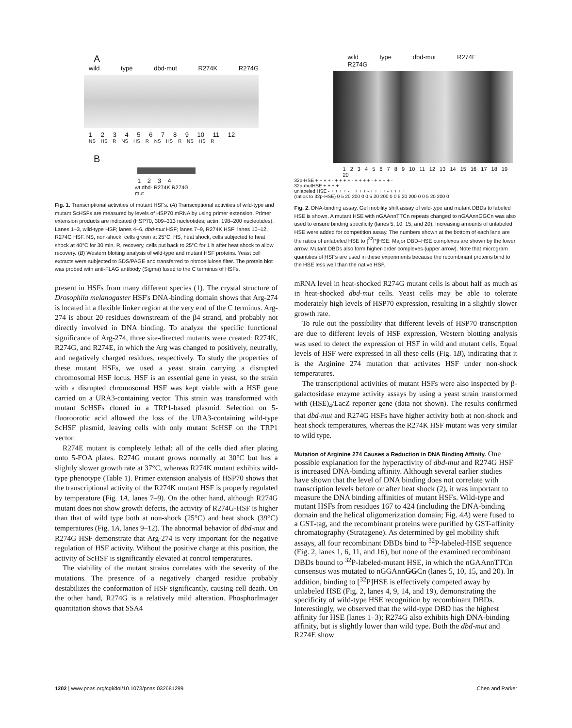A
wild type dbd-mut R274K R274G
1 2 3 4 5 6 7 8 9 10 11 12
NS HS R NS HS R NS HS R NS HS R
B
1 2 3 4
wt dbd- R274K R274G
mut
Fig. 1. Transcriptional activities of mutant HSFs. (A) Transcriptional activities of wild-type and mutant ScHSFs are measured by levels of HSP70 mRNA by using primer extension. Primer extension products are indicated (HSP70, 309–313 nucleotides; actin, 198–200 nucleotides). Lanes 1–3, wild-type HSF; lanes 4–6, dbd-mut HSF; lanes 7–9, R274K HSF; lanes 10–12, R274G HSF. NS, non-shock, cells grown at 25°C. HS, heat shock, cells subjected to heat shock at 40°C for 30 min. R, recovery, cells put back to 25°C for 1 h after heat shock to allow recovery. (B) Western blotting analysis of wild-type and mutant HSF proteins. Yeast cell extracts were subjected to SDS/PAGE and transferred to nitrocellulose filter. The protein blot was probed with anti-FLAG antibody (Sigma) fused to the C terminus of HSFs.
present in HSFs from many different species (1). The crystal structure of Drosophila melanogaster HSF's DNA-binding domain shows that Arg-274 is located in a flexible linker region at the very end of the C terminus. Arg-274 is about 20 residues downstream of the β4 strand, and probably not directly involved in DNA binding. To analyze the specific functional significance of Arg-274, three site-directed mutants were created: R274K, R274G, and R274E, in which the Arg was changed to positively, neutrally, and negatively charged residues, respectively. To study the properties of these mutant HSFs, we used a yeast strain carrying a disrupted chromosomal HSF locus. HSF is an essential gene in yeast, so the strain with a disrupted chromosomal HSF was kept viable with a HSF gene carried on a URA3-containing vector. This strain was transformed with mutant ScHSFs cloned in a TRP1-based plasmid. Selection on 5-fluoroorotic acid allowed the loss of the URA3-containing wild-type ScHSF plasmid, leaving cells with only mutant ScHSF on the TRP1 vector.
R274E mutant is completely lethal; all of the cells died after plating onto 5-FOA plates. R274G mutant grows normally at 30°C but has a slightly slower growth rate at 37°C, whereas R274K mutant exhibits wild-type phenotype (Table 1). Primer extension analysis of HSP70 shows that the transcriptional activity of the R274K mutant HSF is properly regulated by temperature (Fig. 1A, lanes 7–9). On the other hand, although R274G mutant does not show growth defects, the activity of R274G-HSF is higher than that of wild type both at non-shock (25°C) and heat shock (39°C) temperatures (Fig. 1A, lanes 9–12). The abnormal behavior of dbd-mut and R274G HSF demonstrate that Arg-274 is very important for the negative regulation of HSF activity. Without the positive charge at this position, the activity of ScHSF is significantly elevated at control temperatures.
The viability of the mutant strains correlates with the severity of the mutations. The presence of a negatively charged residue probably destabilizes the conformation of HSF significantly, causing cell death. On the other hand, R274G is a relatively mild alteration. PhosphorImager quantitation shows that SSA4
wild type dbd-mut R274E R274G
1 2 3 4 5 6 7 8 9 10 11 12 13 14 15 16 17 18 19 20
32p-HSE + + + + - + + + + - + + + + - + + + + -
32p-mutHSE + + + +
unlabeled HSE - + + + + - + + + + - + + + + - + + + +
(ratios to 32p-HSE) 0 5 20 200 0 0 5 20 200 0 0 5 20 200 0 0 5 20 200 0
Fig. 2. DNA-binding assay. Gel mobility shift assay of wild-type and mutant DBDs to labeled HSE is shown. A mutant HSE with nGAAnnTTCn repeats changed to nGAAnnGGCn was also used to ensure binding specificity (lanes 5, 10, 15, and 20). Increasing amounts of unlabeled HSE were added for competition assay. The numbers shown at the bottom of each lane are the ratios of unlabeled HSE to [<sup>32</sup>P]HSE. Major DBD–HSE complexes are shown by the lower arrow. Mutant DBDs also form higher-order complexes (upper arrow). Note that microgram quantities of HSFs are used in these experiments because the recombinant proteins bind to the HSE less well than the native HSF.
mRNA level in heat-shocked R274G mutant cells is about half as much as in heat-shocked dbd-mut cells. Yeast cells may be able to tolerate moderately high levels of HSP70 expression, resulting in a slightly slower growth rate.
To rule out the possibility that different levels of HSP70 transcription are due to different levels of HSF expression, Western blotting analysis was used to detect the expression of HSF in wild and mutant cells. Equal levels of HSF were expressed in all these cells (Fig. 1B), indicating that it is the Arginine 274 mutation that activates HSF under non-shock temperatures.
The transcriptional activities of mutant HSFs were also inspected by β-galactosidase enzyme activity assays by using a yeast strain transformed with (HSE)<sub>4</sub>/LacZ reporter gene (data not shown). The results confirmed that dbd-mut and R274G HSFs have higher activity both at non-shock and heat shock temperatures, whereas the R274K HSF mutant was very similar to wild type.
Mutation of Arginine 274 Causes a Reduction in DNA Binding Affinity.
One possible explanation for the hyperactivity of dbd-mut and R274G HSF is increased DNA-binding affinity. Although several earlier studies have shown that the level of DNA binding does not correlate with transcription levels before or after heat shock (2), it was important to measure the DNA binding affinities of mutant HSFs. Wild-type and mutant HSFs from residues 167 to 424 (including the DNA-binding domain and the helical oligomerization domain; Fig. 4A) were fused to a GST-tag, and the recombinant proteins were purified by GST-affinity chromatography (Stratagene). As determined by gel mobility shift assays, all four recombinant DBDs bind to <sup>32</sup>P-labeled-HSE sequence (Fig. 2, lanes 1, 6, 11, and 16), but none of the examined recombinant DBDs bound to <sup>32</sup>P-labeled-mutant HSE, in which the nGAAnnTTCn consensus was mutated to nGGAnnGGCn (lanes 5, 10, 15, and 20). In addition, binding to [<sup>32</sup>P]HSE is effectively competed away by unlabeled HSE (Fig. 2, lanes 4, 9, 14, and 19), demonstrating the specificity of wild-type HSE recognition by recombinant DBDs. Interestingly, we observed that the wild-type DBD has the highest affinity for HSE (lanes 1–3); R274G also exhibits high DNA-binding affinity, but is slightly lower than wild type. Both the dbd-mut and R274E show
1202 | www.pnas.org/cgi/doi/10.1073/pnas.032681299 Chen and Parker